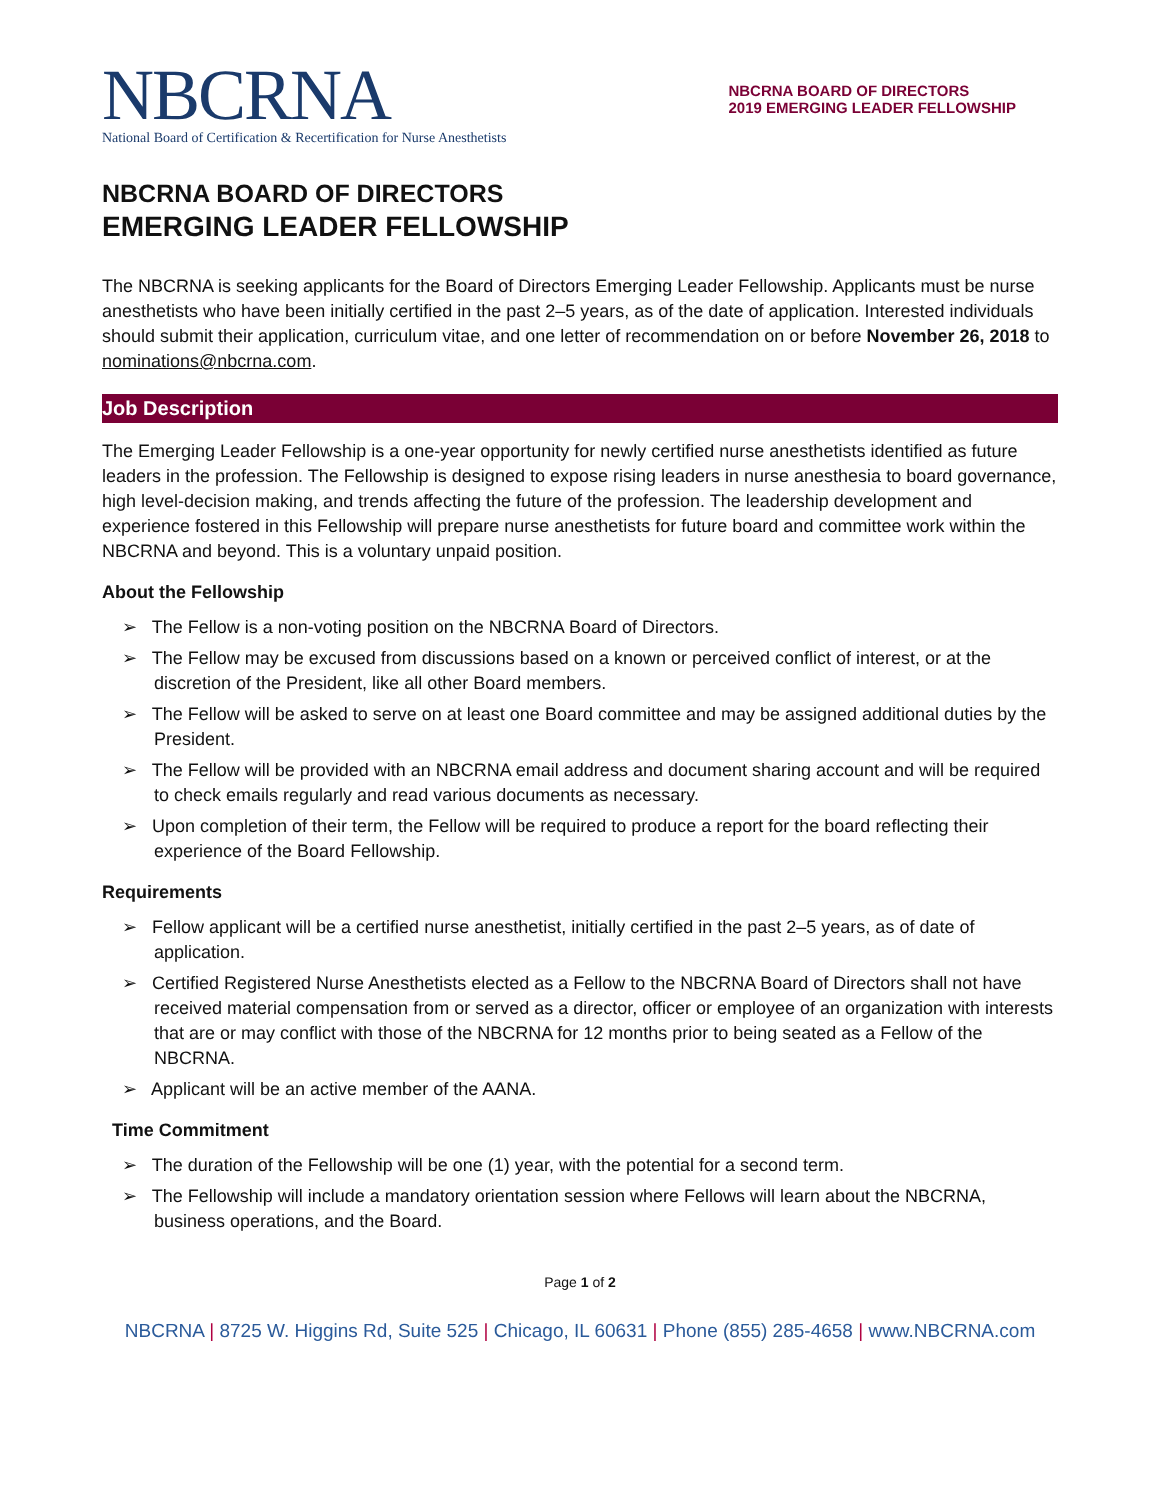NBCRNA
National Board of Certification & Recertification for Nurse Anesthetists
NBCRNA BOARD OF DIRECTORS
2019 EMERGING LEADER FELLOWSHIP
NBCRNA BOARD OF DIRECTORS
EMERGING LEADER FELLOWSHIP
The NBCRNA is seeking applicants for the Board of Directors Emerging Leader Fellowship. Applicants must be nurse anesthetists who have been initially certified in the past 2–5 years, as of the date of application. Interested individuals should submit their application, curriculum vitae, and one letter of recommendation on or before November 26, 2018 to nominations@nbcrna.com.
Job Description
The Emerging Leader Fellowship is a one-year opportunity for newly certified nurse anesthetists identified as future leaders in the profession. The Fellowship is designed to expose rising leaders in nurse anesthesia to board governance, high level-decision making, and trends affecting the future of the profession. The leadership development and experience fostered in this Fellowship will prepare nurse anesthetists for future board and committee work within the NBCRNA and beyond. This is a voluntary unpaid position.
About the Fellowship
➢ The Fellow is a non-voting position on the NBCRNA Board of Directors.
➢ The Fellow may be excused from discussions based on a known or perceived conflict of interest, or at the discretion of the President, like all other Board members.
➢ The Fellow will be asked to serve on at least one Board committee and may be assigned additional duties by the President.
➢ The Fellow will be provided with an NBCRNA email address and document sharing account and will be required to check emails regularly and read various documents as necessary.
➢ Upon completion of their term, the Fellow will be required to produce a report for the board reflecting their experience of the Board Fellowship.
Requirements
➢ Fellow applicant will be a certified nurse anesthetist, initially certified in the past 2–5 years, as of date of application.
➢ Certified Registered Nurse Anesthetists elected as a Fellow to the NBCRNA Board of Directors shall not have received material compensation from or served as a director, officer or employee of an organization with interests that are or may conflict with those of the NBCRNA for 12 months prior to being seated as a Fellow of the NBCRNA.
➢ Applicant will be an active member of the AANA.
Time Commitment
➢ The duration of the Fellowship will be one (1) year, with the potential for a second term.
➢ The Fellowship will include a mandatory orientation session where Fellows will learn about the NBCRNA, business operations, and the Board.
Page 1 of 2
NBCRNA | 8725 W. Higgins Rd, Suite 525 | Chicago, IL 60631 | Phone (855) 285-4658 | www.NBCRNA.com